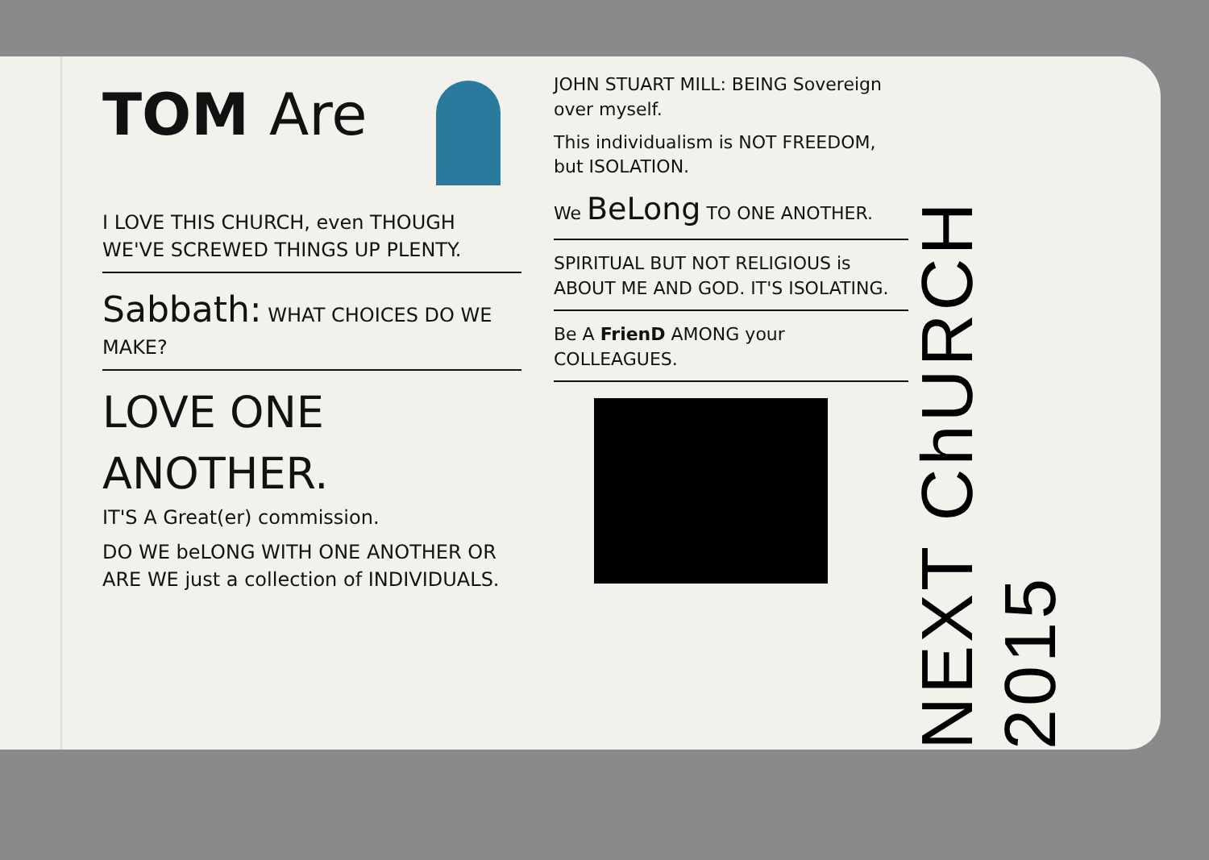TOM Are
I LOVE THIS CHURCH, even THOUGH WE'VE SCREWED THINGS UP PLENTY.
Sabbath: WHAT CHOICES DO WE MAKE?
LOVE ONE ANOTHER.
IT'S A Great(er) commission.
DO WE beLONG WITH ONE ANOTHER OR ARE WE just a collection of INDIVIDUALS.
JOHN STUART MILL: BEING Sovereign over myself.
This individualism is NOT FREEDOM, but ISOLATION.
We BeLong TO ONE ANOTHER.
SPIRITUAL BUT NOT RELIGIOUS is ABOUT ME AND GOD. IT'S ISOLATING.
Be A FrienD AMONG your COLLEAGUES.
NEXT ChURCH 2015